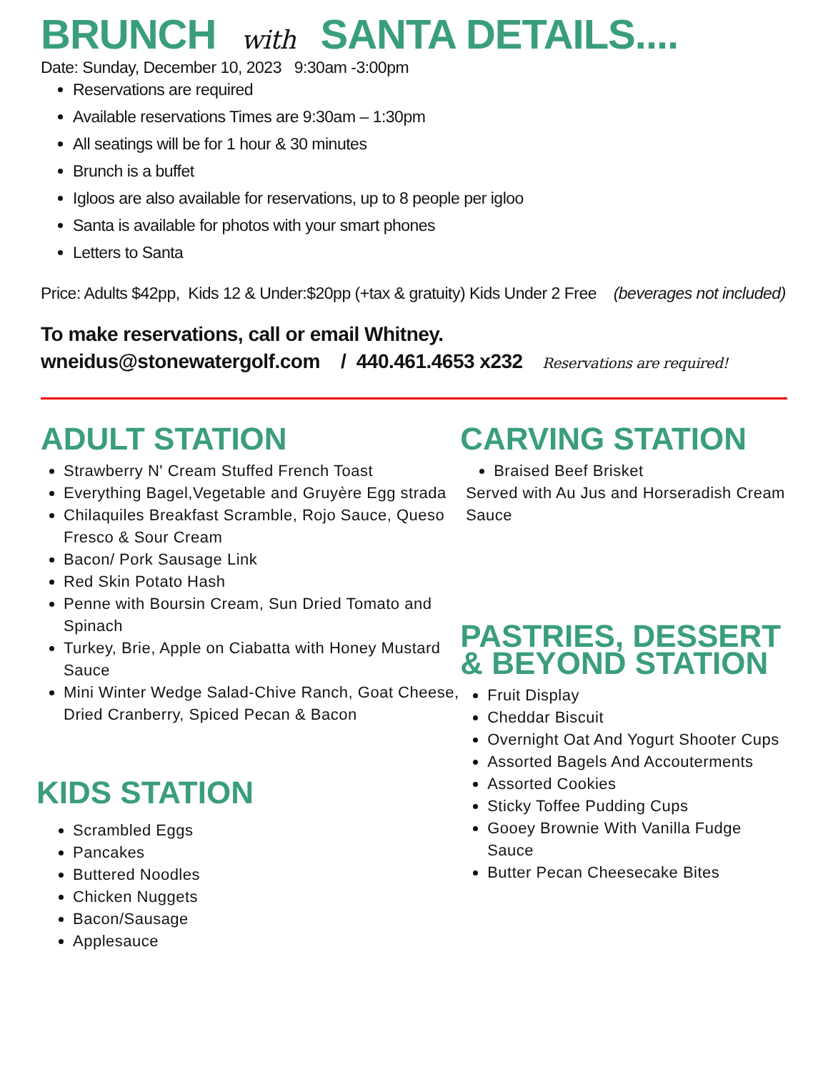BRUNCH with SANTA DETAILS....
Date: Sunday, December 10, 2023 9:30am -3:00pm
Reservations are required
Available reservations Times are 9:30am – 1:30pm
All seatings will be for 1 hour & 30 minutes
Brunch is a buffet
Igloos are also available for reservations, up to 8 people per igloo
Santa is available for photos with your smart phones
Letters to Santa
Price: Adults $42pp, Kids 12 & Under:$20pp (+tax & gratuity) Kids Under 2 Free (beverages not included)
To make reservations, call or email Whitney.
wneidus@stonewatergolf.com / 440.461.4653 x232 Reservations are required!
ADULT STATION
Strawberry N' Cream Stuffed French Toast
Everything Bagel,Vegetable and Gruyère Egg strada
Chilaquiles Breakfast Scramble, Rojo Sauce, Queso Fresco & Sour Cream
Bacon/ Pork Sausage Link
Red Skin Potato Hash
Penne with Boursin Cream, Sun Dried Tomato and Spinach
Turkey, Brie, Apple on Ciabatta with Honey Mustard Sauce
Mini Winter Wedge Salad-Chive Ranch, Goat Cheese, Dried Cranberry, Spiced Pecan & Bacon
KIDS STATION
Scrambled Eggs
Pancakes
Buttered Noodles
Chicken Nuggets
Bacon/Sausage
Applesauce
CARVING STATION
Braised Beef Brisket
Served with Au Jus and Horseradish Cream Sauce
PASTRIES, DESSERT & BEYOND STATION
Fruit Display
Cheddar Biscuit
Overnight Oat And Yogurt Shooter Cups
Assorted Bagels And Accouterments
Assorted Cookies
Sticky Toffee Pudding Cups
Gooey Brownie With Vanilla Fudge Sauce
Butter Pecan Cheesecake Bites